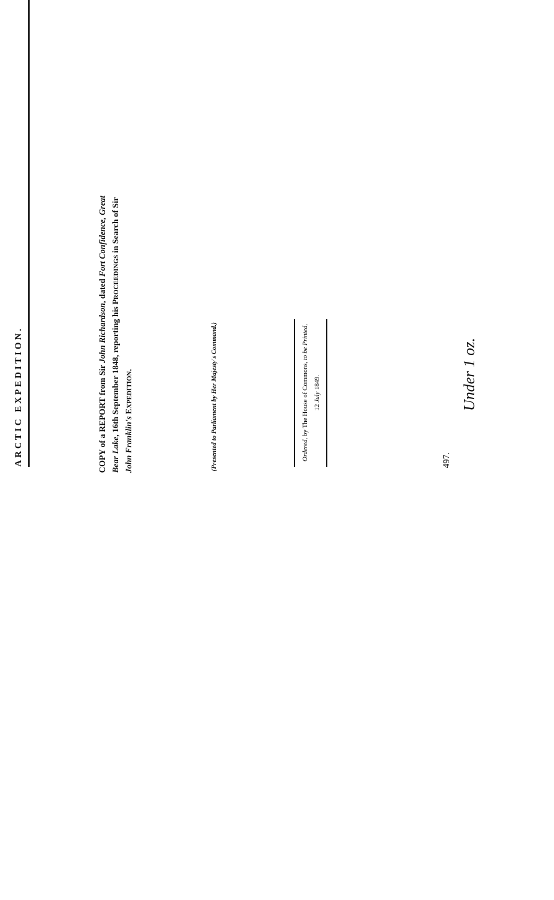ARCTIC EXPEDITION.
COPY of a REPORT from Sir John Richardson, dated Fort Confidence, Great Bear Lake, 16th September 1848, reporting his PROCEEDINGS in Search of Sir John Franklin's EXPEDITION.
(Presented to Parliament by Her Majesty's Command.)
Ordered, by The House of Commons, to be Printed,
12 July 1849.
497.
Under 1 oz.